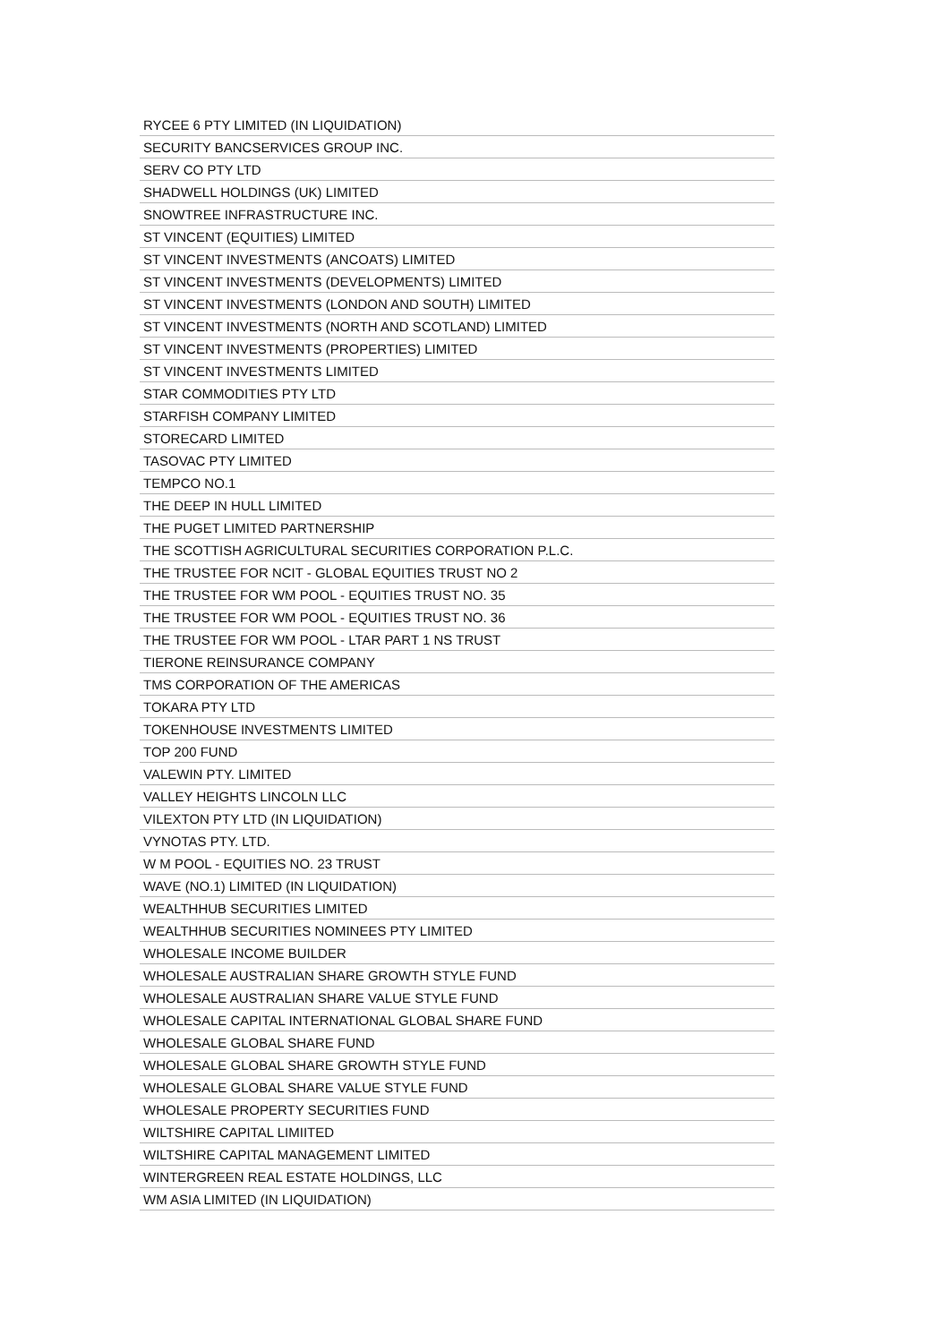| RYCEE 6 PTY LIMITED (IN LIQUIDATION) |
| SECURITY BANCSERVICES GROUP INC. |
| SERV CO PTY LTD |
| SHADWELL HOLDINGS (UK) LIMITED |
| SNOWTREE INFRASTRUCTURE INC. |
| ST VINCENT (EQUITIES) LIMITED |
| ST VINCENT INVESTMENTS (ANCOATS) LIMITED |
| ST VINCENT INVESTMENTS (DEVELOPMENTS) LIMITED |
| ST VINCENT INVESTMENTS (LONDON AND SOUTH) LIMITED |
| ST VINCENT INVESTMENTS (NORTH AND SCOTLAND) LIMITED |
| ST VINCENT INVESTMENTS (PROPERTIES) LIMITED |
| ST VINCENT INVESTMENTS LIMITED |
| STAR COMMODITIES PTY LTD |
| STARFISH COMPANY LIMITED |
| STORECARD LIMITED |
| TASOVAC PTY LIMITED |
| TEMPCO NO.1 |
| THE DEEP IN HULL LIMITED |
| THE PUGET LIMITED PARTNERSHIP |
| THE SCOTTISH AGRICULTURAL SECURITIES CORPORATION P.L.C. |
| THE TRUSTEE FOR NCIT - GLOBAL EQUITIES TRUST NO 2 |
| THE TRUSTEE FOR WM POOL - EQUITIES TRUST NO. 35 |
| THE TRUSTEE FOR WM POOL - EQUITIES TRUST NO. 36 |
| THE TRUSTEE FOR WM POOL - LTAR PART 1 NS TRUST |
| TIERONE REINSURANCE COMPANY |
| TMS CORPORATION OF THE AMERICAS |
| TOKARA PTY LTD |
| TOKENHOUSE INVESTMENTS LIMITED |
| TOP 200 FUND |
| VALEWIN PTY. LIMITED |
| VALLEY HEIGHTS LINCOLN LLC |
| VILEXTON PTY LTD (IN LIQUIDATION) |
| VYNOTAS PTY. LTD. |
| W M POOL - EQUITIES NO. 23 TRUST |
| WAVE (NO.1) LIMITED (IN LIQUIDATION) |
| WEALTHHUB SECURITIES LIMITED |
| WEALTHHUB SECURITIES NOMINEES PTY LIMITED |
| WHOLESALE INCOME BUILDER |
| WHOLESALE AUSTRALIAN SHARE GROWTH STYLE FUND |
| WHOLESALE AUSTRALIAN SHARE VALUE STYLE FUND |
| WHOLESALE CAPITAL INTERNATIONAL GLOBAL SHARE FUND |
| WHOLESALE GLOBAL SHARE FUND |
| WHOLESALE GLOBAL SHARE GROWTH STYLE FUND |
| WHOLESALE GLOBAL SHARE VALUE STYLE FUND |
| WHOLESALE PROPERTY SECURITIES FUND |
| WILTSHIRE CAPITAL LIMIITED |
| WILTSHIRE CAPITAL MANAGEMENT LIMITED |
| WINTERGREEN REAL ESTATE HOLDINGS, LLC |
| WM ASIA LIMITED (IN LIQUIDATION) |